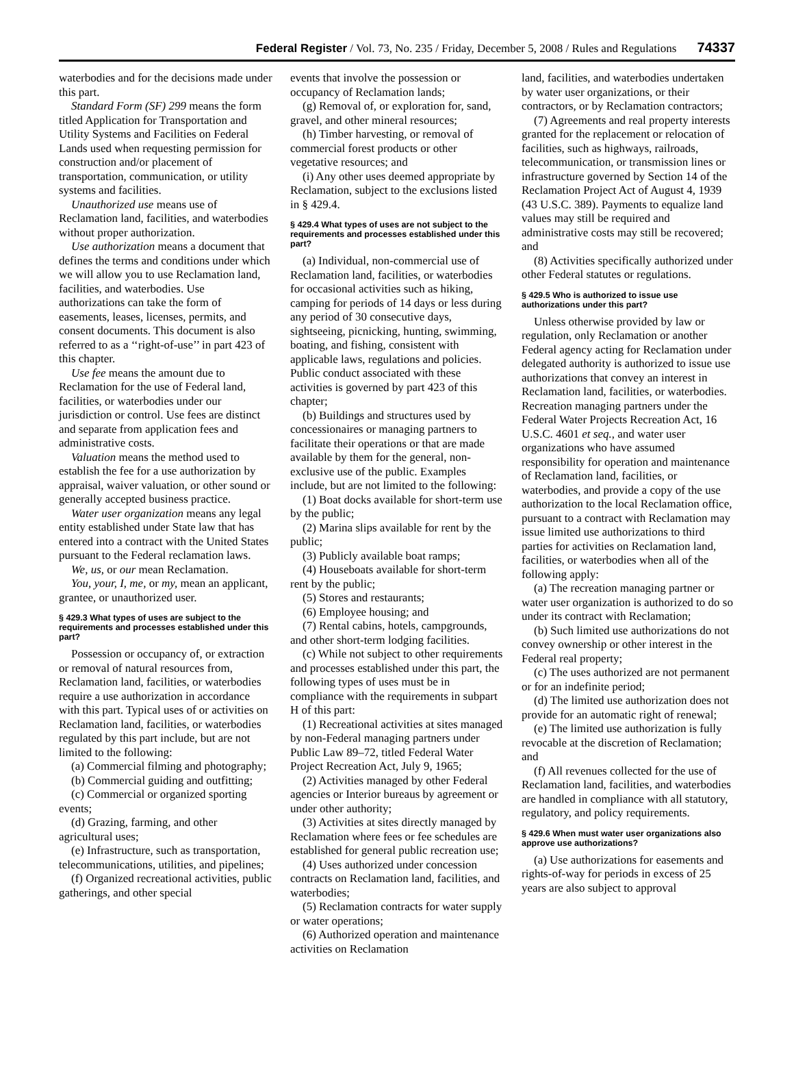Federal Register / Vol. 73, No. 235 / Friday, December 5, 2008 / Rules and Regulations 74337
waterbodies and for the decisions made under this part.
Standard Form (SF) 299 means the form titled Application for Transportation and Utility Systems and Facilities on Federal Lands used when requesting permission for construction and/or placement of transportation, communication, or utility systems and facilities.
Unauthorized use means use of Reclamation land, facilities, and waterbodies without proper authorization.
Use authorization means a document that defines the terms and conditions under which we will allow you to use Reclamation land, facilities, and waterbodies. Use authorizations can take the form of easements, leases, licenses, permits, and consent documents. This document is also referred to as a ‘‘right-of-use’’ in part 423 of this chapter.
Use fee means the amount due to Reclamation for the use of Federal land, facilities, or waterbodies under our jurisdiction or control. Use fees are distinct and separate from application fees and administrative costs.
Valuation means the method used to establish the fee for a use authorization by appraisal, waiver valuation, or other sound or generally accepted business practice.
Water user organization means any legal entity established under State law that has entered into a contract with the United States pursuant to the Federal reclamation laws.
We, us, or our mean Reclamation.
You, your, I, me, or my, mean an applicant, grantee, or unauthorized user.
§ 429.3 What types of uses are subject to the requirements and processes established under this part?
Possession or occupancy of, or extraction or removal of natural resources from, Reclamation land, facilities, or waterbodies require a use authorization in accordance with this part. Typical uses of or activities on Reclamation land, facilities, or waterbodies regulated by this part include, but are not limited to the following:
(a) Commercial filming and photography;
(b) Commercial guiding and outfitting;
(c) Commercial or organized sporting events;
(d) Grazing, farming, and other agricultural uses;
(e) Infrastructure, such as transportation, telecommunications, utilities, and pipelines;
(f) Organized recreational activities, public gatherings, and other special
events that involve the possession or occupancy of Reclamation lands;
(g) Removal of, or exploration for, sand, gravel, and other mineral resources;
(h) Timber harvesting, or removal of commercial forest products or other vegetative resources; and
(i) Any other uses deemed appropriate by Reclamation, subject to the exclusions listed in § 429.4.
§ 429.4 What types of uses are not subject to the requirements and processes established under this part?
(a) Individual, non-commercial use of Reclamation land, facilities, or waterbodies for occasional activities such as hiking, camping for periods of 14 days or less during any period of 30 consecutive days, sightseeing, picnicking, hunting, swimming, boating, and fishing, consistent with applicable laws, regulations and policies. Public conduct associated with these activities is governed by part 423 of this chapter;
(b) Buildings and structures used by concessionaires or managing partners to facilitate their operations or that are made available by them for the general, non-exclusive use of the public. Examples include, but are not limited to the following:
(1) Boat docks available for short-term use by the public;
(2) Marina slips available for rent by the public;
(3) Publicly available boat ramps;
(4) Houseboats available for short-term rent by the public;
(5) Stores and restaurants;
(6) Employee housing; and
(7) Rental cabins, hotels, campgrounds, and other short-term lodging facilities.
(c) While not subject to other requirements and processes established under this part, the following types of uses must be in compliance with the requirements in subpart H of this part:
(1) Recreational activities at sites managed by non-Federal managing partners under Public Law 89–72, titled Federal Water Project Recreation Act, July 9, 1965;
(2) Activities managed by other Federal agencies or Interior bureaus by agreement or under other authority;
(3) Activities at sites directly managed by Reclamation where fees or fee schedules are established for general public recreation use;
(4) Uses authorized under concession contracts on Reclamation land, facilities, and waterbodies;
(5) Reclamation contracts for water supply or water operations;
(6) Authorized operation and maintenance activities on Reclamation
land, facilities, and waterbodies undertaken by water user organizations, or their contractors, or by Reclamation contractors;
(7) Agreements and real property interests granted for the replacement or relocation of facilities, such as highways, railroads, telecommunication, or transmission lines or infrastructure governed by Section 14 of the Reclamation Project Act of August 4, 1939 (43 U.S.C. 389). Payments to equalize land values may still be required and administrative costs may still be recovered; and
(8) Activities specifically authorized under other Federal statutes or regulations.
§ 429.5 Who is authorized to issue use authorizations under this part?
Unless otherwise provided by law or regulation, only Reclamation or another Federal agency acting for Reclamation under delegated authority is authorized to issue use authorizations that convey an interest in Reclamation land, facilities, or waterbodies. Recreation managing partners under the Federal Water Projects Recreation Act, 16 U.S.C. 4601 et seq., and water user organizations who have assumed responsibility for operation and maintenance of Reclamation land, facilities, or waterbodies, and provide a copy of the use authorization to the local Reclamation office, pursuant to a contract with Reclamation may issue limited use authorizations to third parties for activities on Reclamation land, facilities, or waterbodies when all of the following apply:
(a) The recreation managing partner or water user organization is authorized to do so under its contract with Reclamation;
(b) Such limited use authorizations do not convey ownership or other interest in the Federal real property;
(c) The uses authorized are not permanent or for an indefinite period;
(d) The limited use authorization does not provide for an automatic right of renewal;
(e) The limited use authorization is fully revocable at the discretion of Reclamation; and
(f) All revenues collected for the use of Reclamation land, facilities, and waterbodies are handled in compliance with all statutory, regulatory, and policy requirements.
§ 429.6 When must water user organizations also approve use authorizations?
(a) Use authorizations for easements and rights-of-way for periods in excess of 25 years are also subject to approval